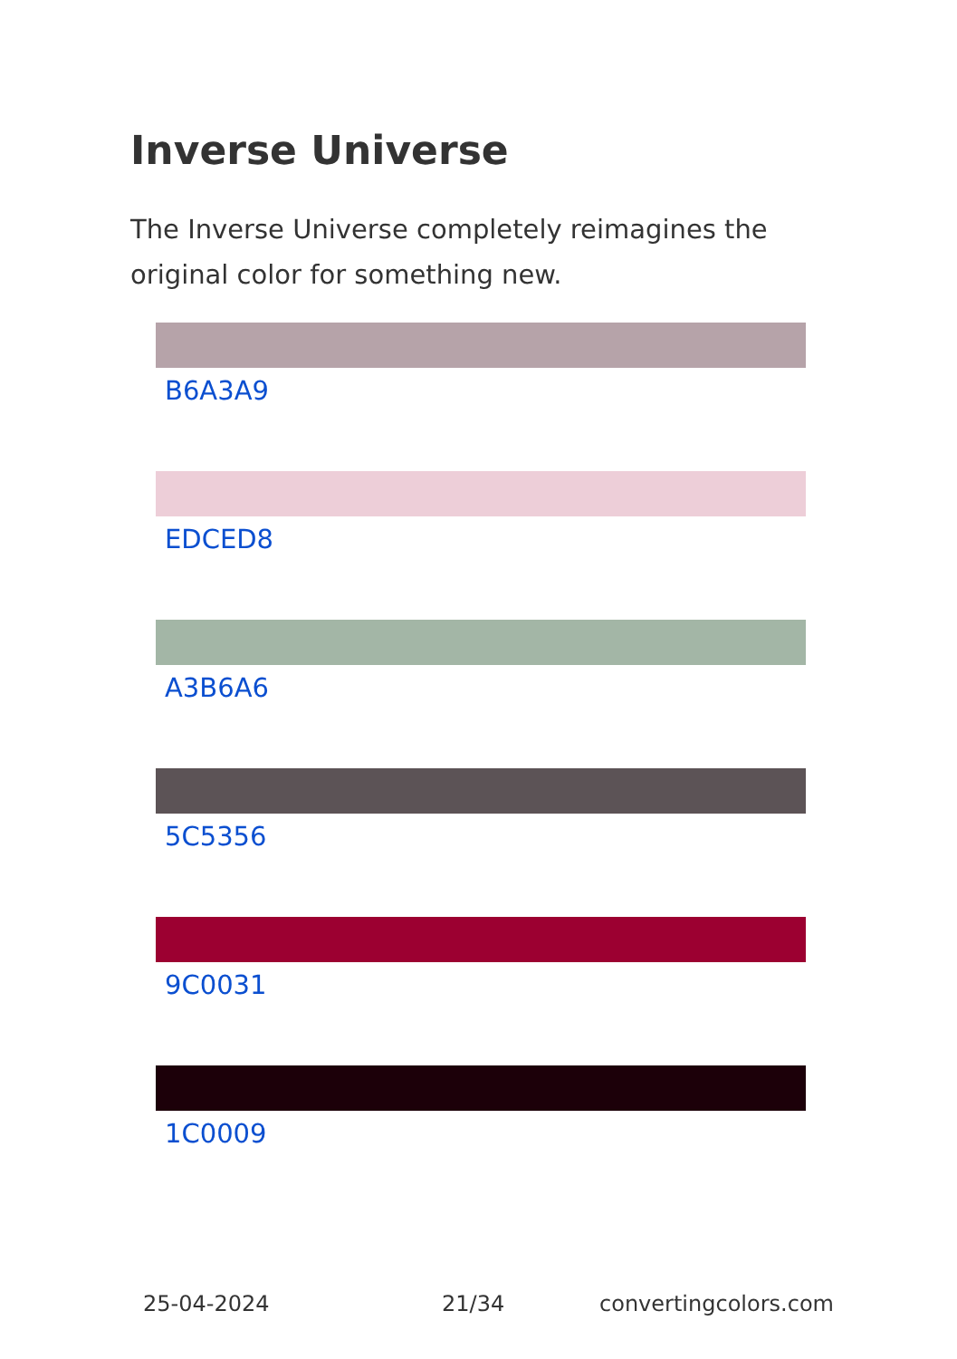Inverse Universe
The Inverse Universe completely reimagines the original color for something new.
B6A3A9
EDCED8
A3B6A6
5C5356
9C0031
1C0009
25-04-2024 21/34 convertingcolors.com